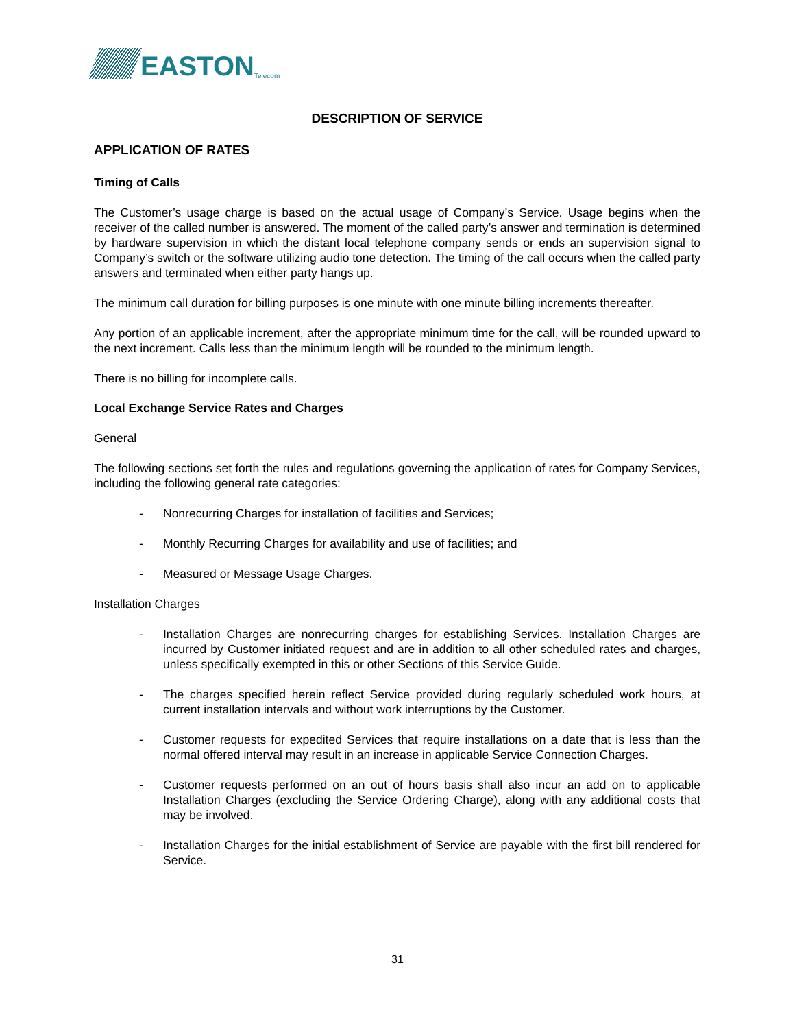EASTON Telecom
DESCRIPTION OF SERVICE
APPLICATION OF RATES
Timing of Calls
The Customer’s usage charge is based on the actual usage of Company’s Service. Usage begins when the receiver of the called number is answered. The moment of the called party’s answer and termination is determined by hardware supervision in which the distant local telephone company sends or ends an supervision signal to Company’s switch or the software utilizing audio tone detection. The timing of the call occurs when the called party answers and terminated when either party hangs up.
The minimum call duration for billing purposes is one minute with one minute billing increments thereafter.
Any portion of an applicable increment, after the appropriate minimum time for the call, will be rounded upward to the next increment. Calls less than the minimum length will be rounded to the minimum length.
There is no billing for incomplete calls.
Local Exchange Service Rates and Charges
General
The following sections set forth the rules and regulations governing the application of rates for Company Services, including the following general rate categories:
- Nonrecurring Charges for installation of facilities and Services;
- Monthly Recurring Charges for availability and use of facilities; and
- Measured or Message Usage Charges.
Installation Charges
- Installation Charges are nonrecurring charges for establishing Services. Installation Charges are incurred by Customer initiated request and are in addition to all other scheduled rates and charges, unless specifically exempted in this or other Sections of this Service Guide.
- The charges specified herein reflect Service provided during regularly scheduled work hours, at current installation intervals and without work interruptions by the Customer.
- Customer requests for expedited Services that require installations on a date that is less than the normal offered interval may result in an increase in applicable Service Connection Charges.
- Customer requests performed on an out of hours basis shall also incur an add on to applicable Installation Charges (excluding the Service Ordering Charge), along with any additional costs that may be involved.
- Installation Charges for the initial establishment of Service are payable with the first bill rendered for Service.
31